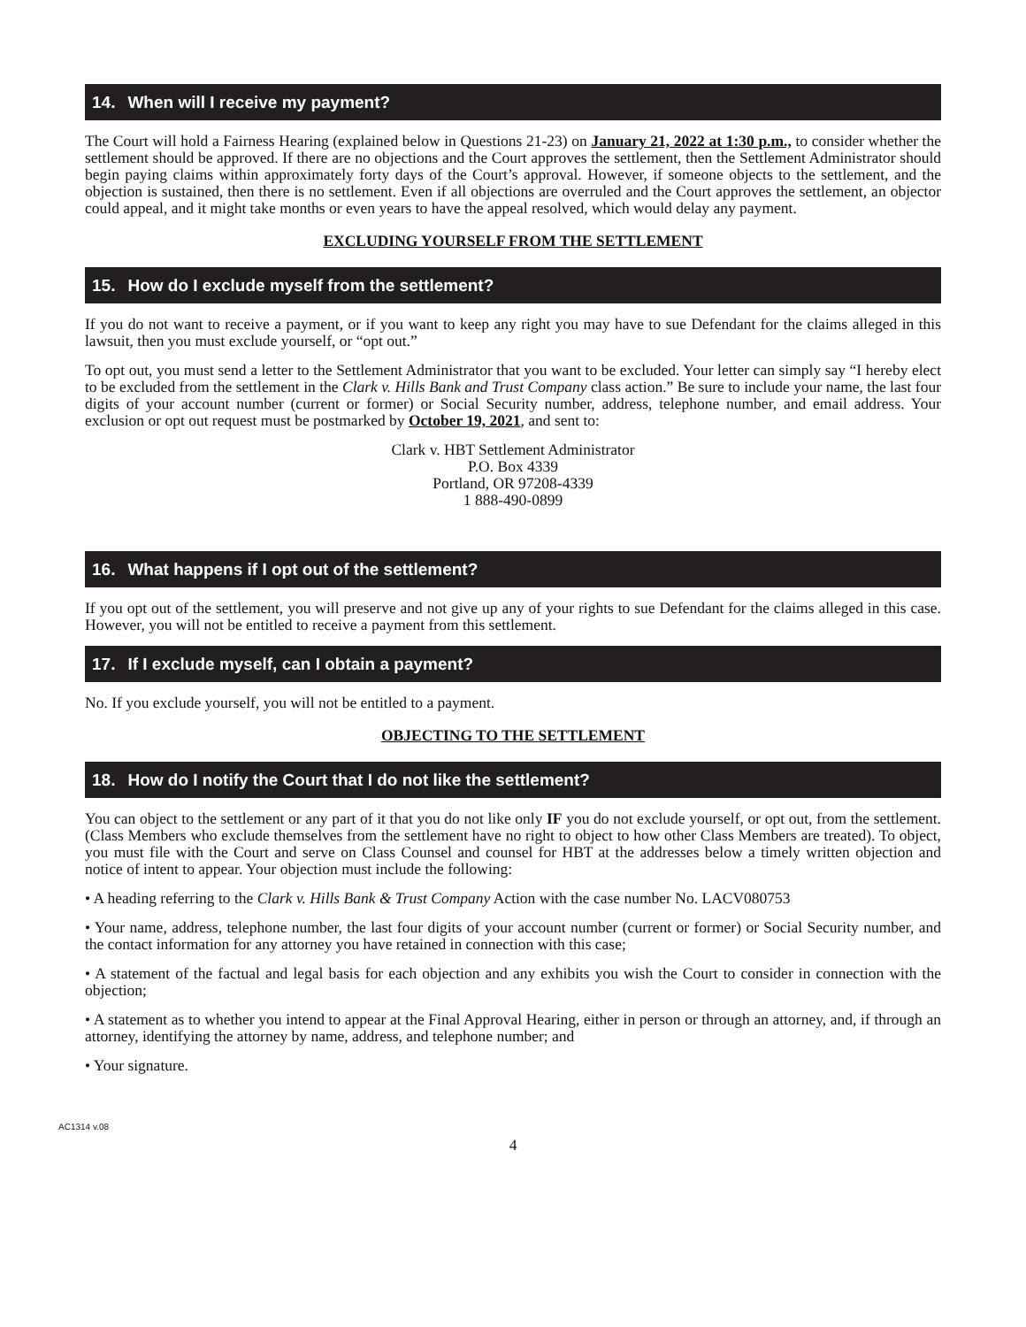14. When will I receive my payment?
The Court will hold a Fairness Hearing (explained below in Questions 21-23) on January 21, 2022 at 1:30 p.m., to consider whether the settlement should be approved. If there are no objections and the Court approves the settlement, then the Settlement Administrator should begin paying claims within approximately forty days of the Court’s approval. However, if someone objects to the settlement, and the objection is sustained, then there is no settlement. Even if all objections are overruled and the Court approves the settlement, an objector could appeal, and it might take months or even years to have the appeal resolved, which would delay any payment.
EXCLUDING YOURSELF FROM THE SETTLEMENT
15. How do I exclude myself from the settlement?
If you do not want to receive a payment, or if you want to keep any right you may have to sue Defendant for the claims alleged in this lawsuit, then you must exclude yourself, or “opt out.”
To opt out, you must send a letter to the Settlement Administrator that you want to be excluded. Your letter can simply say “I hereby elect to be excluded from the settlement in the Clark v. Hills Bank and Trust Company class action.” Be sure to include your name, the last four digits of your account number (current or former) or Social Security number, address, telephone number, and email address. Your exclusion or opt out request must be postmarked by October 19, 2021, and sent to:
Clark v. HBT Settlement Administrator
P.O. Box 4339
Portland, OR 97208-4339
1 888-490-0899
16. What happens if I opt out of the settlement?
If you opt out of the settlement, you will preserve and not give up any of your rights to sue Defendant for the claims alleged in this case. However, you will not be entitled to receive a payment from this settlement.
17. If I exclude myself, can I obtain a payment?
No. If you exclude yourself, you will not be entitled to a payment.
OBJECTING TO THE SETTLEMENT
18. How do I notify the Court that I do not like the settlement?
You can object to the settlement or any part of it that you do not like only IF you do not exclude yourself, or opt out, from the settlement. (Class Members who exclude themselves from the settlement have no right to object to how other Class Members are treated). To object, you must file with the Court and serve on Class Counsel and counsel for HBT at the addresses below a timely written objection and notice of intent to appear. Your objection must include the following:
• A heading referring to the Clark v. Hills Bank & Trust Company Action with the case number No. LACV080753
• Your name, address, telephone number, the last four digits of your account number (current or former) or Social Security number, and the contact information for any attorney you have retained in connection with this case;
• A statement of the factual and legal basis for each objection and any exhibits you wish the Court to consider in connection with the objection;
• A statement as to whether you intend to appear at the Final Approval Hearing, either in person or through an attorney, and, if through an attorney, identifying the attorney by name, address, and telephone number; and
• Your signature.
AC1314 v.08
4